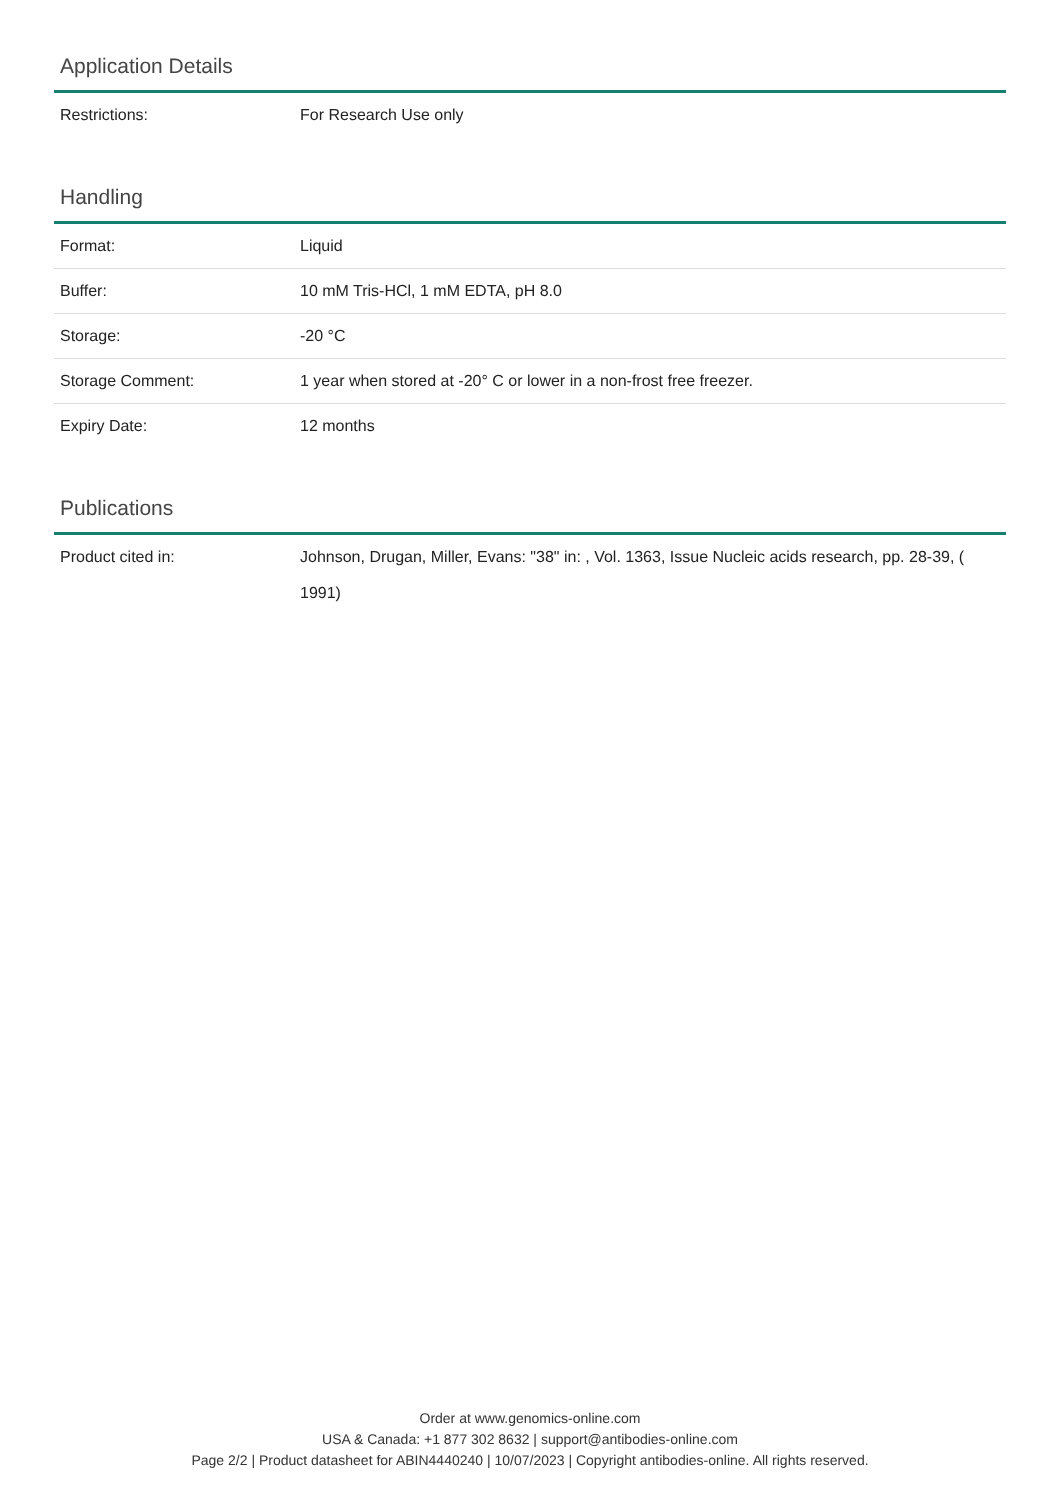Application Details
| Restrictions: | For Research Use only |
Handling
| Format: | Liquid |
| Buffer: | 10 mM Tris-HCl, 1 mM EDTA, pH 8.0 |
| Storage: | -20 °C |
| Storage Comment: | 1 year when stored at -20° C or lower in a non-frost free freezer. |
| Expiry Date: | 12 months |
Publications
| Product cited in: | Johnson, Drugan, Miller, Evans: "38" in: , Vol. 1363, Issue Nucleic acids research, pp. 28-39, ( 1991) |
Order at www.genomics-online.com
USA & Canada: +1 877 302 8632 | support@antibodies-online.com
Page 2/2 | Product datasheet for ABIN4440240 | 10/07/2023 | Copyright antibodies-online. All rights reserved.